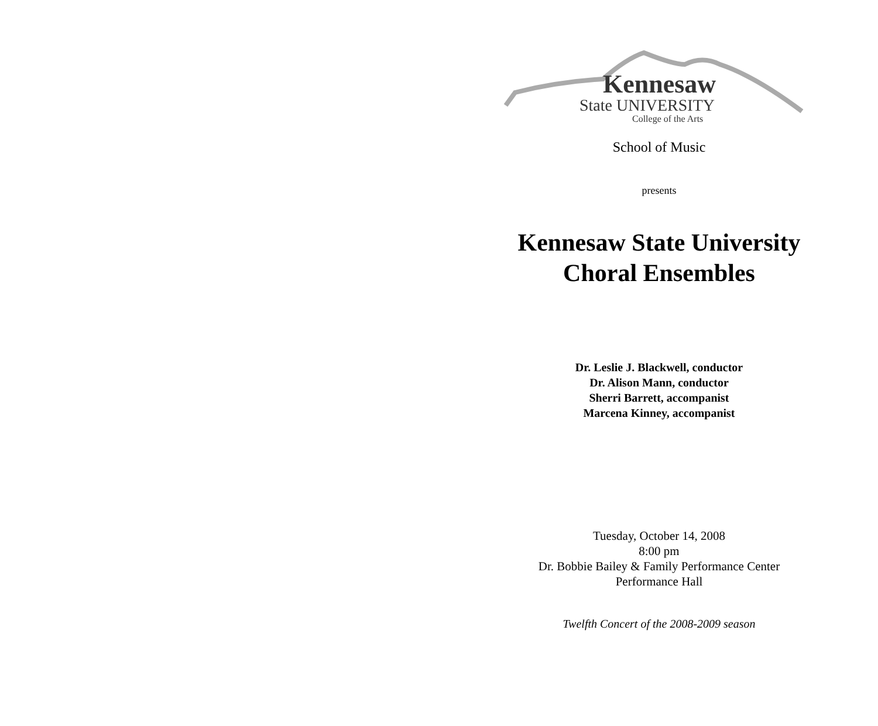Kennesaw
State UNIVERSITY
College of the Arts
School of Music
presents
Kennesaw State University
Choral Ensembles
Dr. Leslie J. Blackwell, conductor
Dr. Alison Mann, conductor
Sherri Barrett, accompanist
Marcena Kinney, accompanist
Tuesday, October 14, 2008
8:00 pm
Dr. Bobbie Bailey & Family Performance Center
Performance Hall
Twelfth Concert of the 2008-2009 season